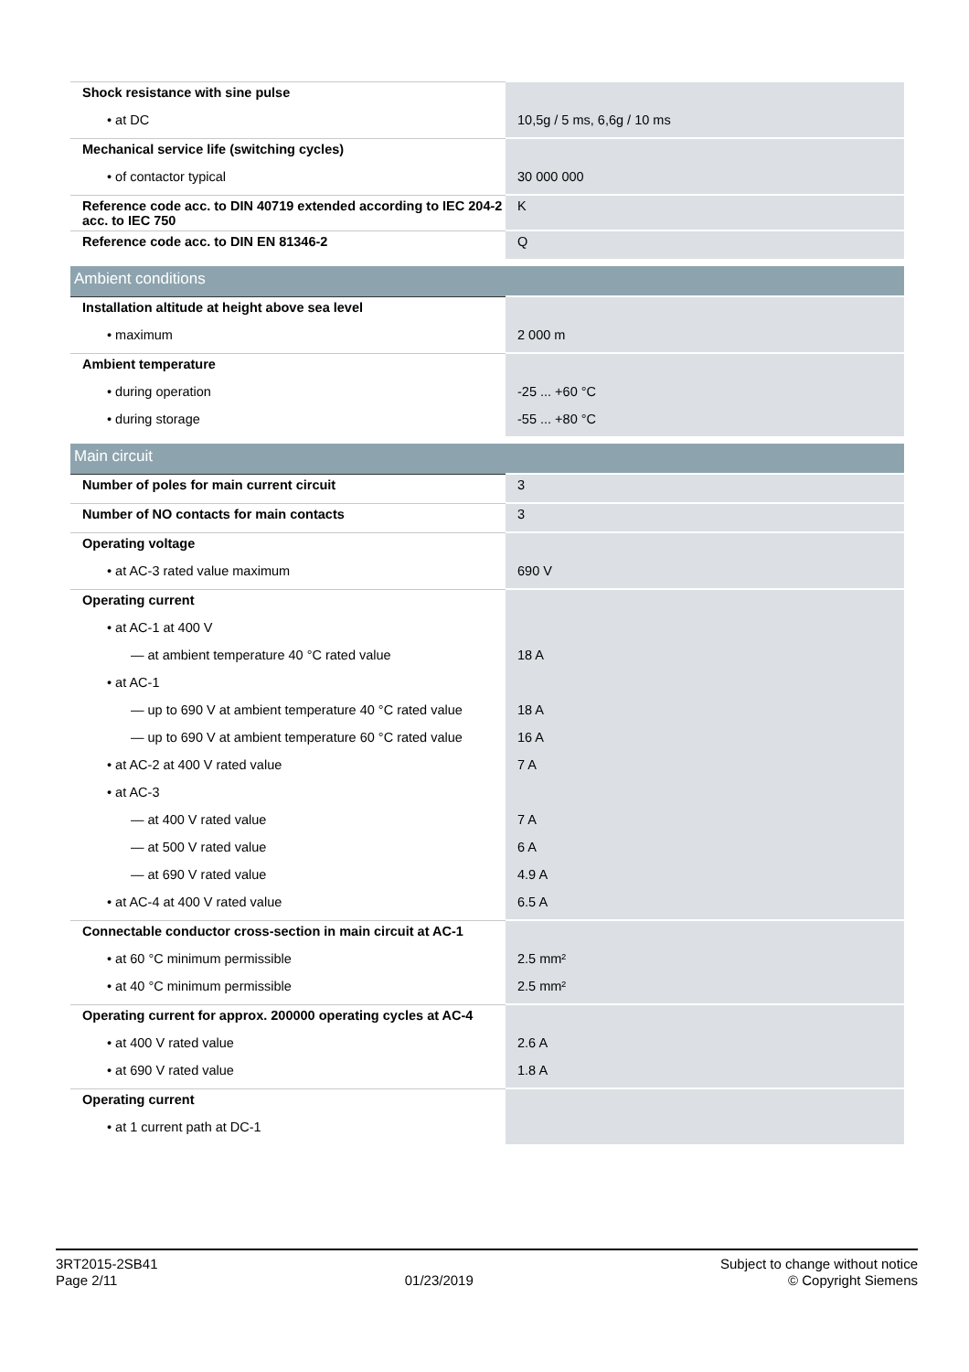| Shock resistance with sine pulse | |
| • at DC | 10,5g / 5 ms, 6,6g / 10 ms |
| Mechanical service life (switching cycles) | |
| • of contactor typical | 30 000 000 |
| Reference code acc. to DIN 40719 extended according to IEC 204-2 acc. to IEC 750 | K |
| Reference code acc. to DIN EN 81346-2 | Q |
| Ambient conditions | |
| Installation altitude at height above sea level | |
| • maximum | 2 000 m |
| Ambient temperature | |
| • during operation | -25 ... +60 °C |
| • during storage | -55 ... +80 °C |
| Main circuit | |
| Number of poles for main current circuit | 3 |
| Number of NO contacts for main contacts | 3 |
| Operating voltage | |
| • at AC-3 rated value maximum | 690 V |
| Operating current | |
| • at AC-1 at 400 V | |
| — at ambient temperature 40 °C rated value | 18 A |
| • at AC-1 | |
| — up to 690 V at ambient temperature 40 °C rated value | 18 A |
| — up to 690 V at ambient temperature 60 °C rated value | 16 A |
| • at AC-2 at 400 V rated value | 7 A |
| • at AC-3 | |
| — at 400 V rated value | 7 A |
| — at 500 V rated value | 6 A |
| — at 690 V rated value | 4.9 A |
| • at AC-4 at 400 V rated value | 6.5 A |
| Connectable conductor cross-section in main circuit at AC-1 | |
| • at 60 °C minimum permissible | 2.5 mm² |
| • at 40 °C minimum permissible | 2.5 mm² |
| Operating current for approx. 200000 operating cycles at AC-4 | |
| • at 400 V rated value | 2.6 A |
| • at 690 V rated value | 1.8 A |
| Operating current | |
| • at 1 current path at DC-1 | |
3RT2015-2SB41
Page 2/11
01/23/2019
Subject to change without notice
© Copyright Siemens